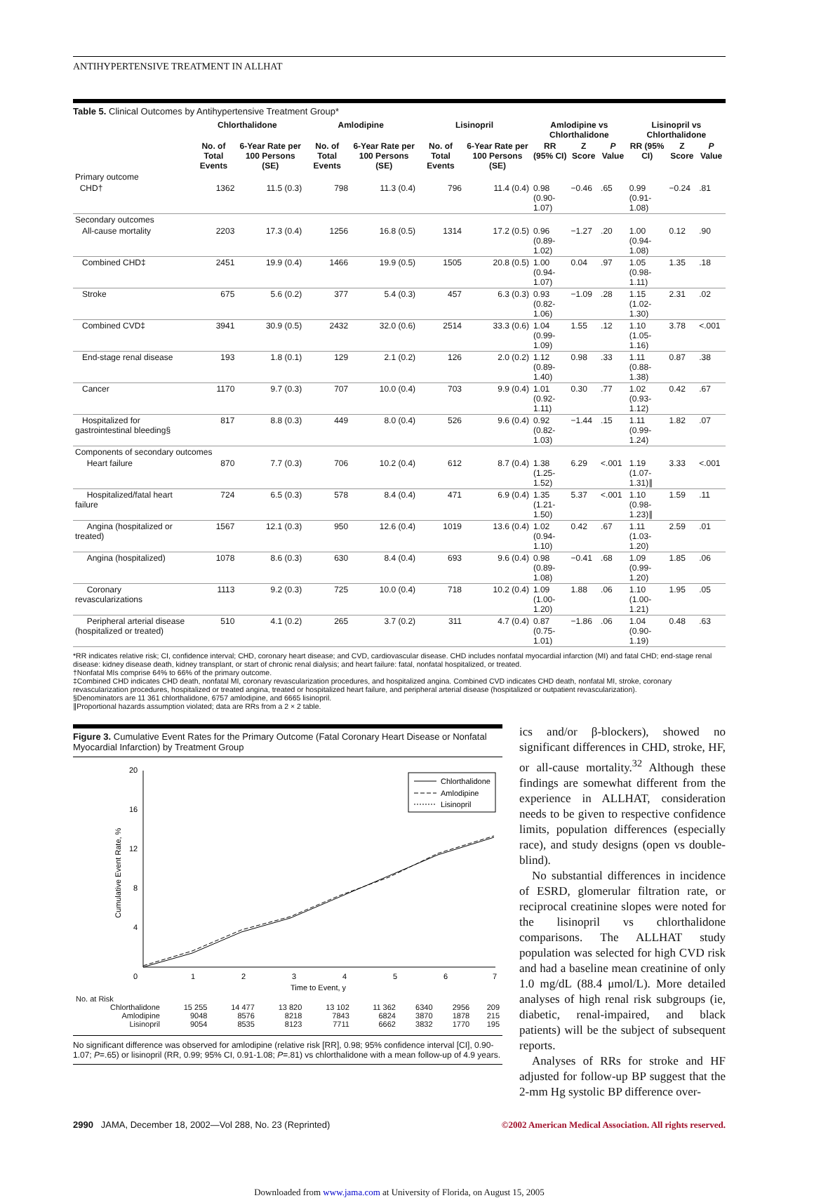ANTIHYPERTENSIVE TREATMENT IN ALLHAT
Table 5. Clinical Outcomes by Antihypertensive Treatment Group*
| | Chlorthalidone | | Amlodipine | | Lisinopril | | Amlodipine vs Chlorthalidone | | | Lisinopril vs Chlorthalidone | | |
| --- | --- | --- | --- | --- | --- | --- | --- | --- | --- | --- | --- | --- |
| | No. of Total Events | 6-Year Rate per 100 Persons (SE) | No. of Total Events | 6-Year Rate per 100 Persons (SE) | No. of Total Events | 6-Year Rate per 100 Persons (SE) | RR (95% CI) | Z Score | P Value | RR (95% CI) | Z Score | P Value |
| Primary outcome | | | | | | | | | | | | |
| CHD† | 1362 | 11.5 (0.3) | 798 | 11.3 (0.4) | 796 | 11.4 (0.4) | 0.98 (0.90-1.07) | −0.46 | .65 | 0.99 (0.91-1.08) | −0.24 | .81 |
| Secondary outcomes | | | | | | | | | | | | |
| All-cause mortality | 2203 | 17.3 (0.4) | 1256 | 16.8 (0.5) | 1314 | 17.2 (0.5) | 0.96 (0.89-1.02) | −1.27 | .20 | 1.00 (0.94-1.08) | 0.12 | .90 |
| Combined CHD‡ | 2451 | 19.9 (0.4) | 1466 | 19.9 (0.5) | 1505 | 20.8 (0.5) | 1.00 (0.94-1.07) | 0.04 | .97 | 1.05 (0.98-1.11) | 1.35 | .18 |
| Stroke | 675 | 5.6 (0.2) | 377 | 5.4 (0.3) | 457 | 6.3 (0.3) | 0.93 (0.82-1.06) | −1.09 | .28 | 1.15 (1.02-1.30) | 2.31 | .02 |
| Combined CVD‡ | 3941 | 30.9 (0.5) | 2432 | 32.0 (0.6) | 2514 | 33.3 (0.6) | 1.04 (0.99-1.09) | 1.55 | .12 | 1.10 (1.05-1.16) | 3.78 | <.001 |
| End-stage renal disease | 193 | 1.8 (0.1) | 129 | 2.1 (0.2) | 126 | 2.0 (0.2) | 1.12 (0.89-1.40) | 0.98 | .33 | 1.11 (0.88-1.38) | 0.87 | .38 |
| Cancer | 1170 | 9.7 (0.3) | 707 | 10.0 (0.4) | 703 | 9.9 (0.4) | 1.01 (0.92-1.11) | 0.30 | .77 | 1.02 (0.93-1.12) | 0.42 | .67 |
| Hospitalized for gastrointestinal bleeding§ | 817 | 8.8 (0.3) | 449 | 8.0 (0.4) | 526 | 9.6 (0.4) | 0.92 (0.82-1.03) | −1.44 | .15 | 1.11 (0.99-1.24) | 1.82 | .07 |
| Components of secondary outcomes | | | | | | | | | | | | |
| Heart failure | 870 | 7.7 (0.3) | 706 | 10.2 (0.4) | 612 | 8.7 (0.4) | 1.38 (1.25-1.52) | 6.29 | <.001 | 1.19 (1.07-1.31)∥ | 3.33 | <.001 |
| Hospitalized/fatal heart failure | 724 | 6.5 (0.3) | 578 | 8.4 (0.4) | 471 | 6.9 (0.4) | 1.35 (1.21-1.50) | 5.37 | <.001 | 1.10 (0.98-1.23)∥ | 1.59 | .11 |
| Angina (hospitalized or treated) | 1567 | 12.1 (0.3) | 950 | 12.6 (0.4) | 1019 | 13.6 (0.4) | 1.02 (0.94-1.10) | 0.42 | .67 | 1.11 (1.03-1.20) | 2.59 | .01 |
| Angina (hospitalized) | 1078 | 8.6 (0.3) | 630 | 8.4 (0.4) | 693 | 9.6 (0.4) | 0.98 (0.89-1.08) | −0.41 | .68 | 1.09 (0.99-1.20) | 1.85 | .06 |
| Coronary revascularizations | 1113 | 9.2 (0.3) | 725 | 10.0 (0.4) | 718 | 10.2 (0.4) | 1.09 (1.00-1.20) | 1.88 | .06 | 1.10 (1.00-1.21) | 1.95 | .05 |
| Peripheral arterial disease (hospitalized or treated) | 510 | 4.1 (0.2) | 265 | 3.7 (0.2) | 311 | 4.7 (0.4) | 0.87 (0.75-1.01) | −1.86 | .06 | 1.04 (0.90-1.19) | 0.48 | .63 |
*RR indicates relative risk; CI, confidence interval; CHD, coronary heart disease; and CVD, cardiovascular disease. CHD includes nonfatal myocardial infarction (MI) and fatal CHD; end-stage renal disease: kidney disease death, kidney transplant, or start of chronic renal dialysis; and heart failure: fatal, nonfatal hospitalized, or treated.
†Nonfatal MIs comprise 64% to 66% of the primary outcome.
‡Combined CHD indicates CHD death, nonfatal MI, coronary revascularization procedures, and hospitalized angina. Combined CVD indicates CHD death, nonfatal MI, stroke, coronary revascularization procedures, hospitalized or treated angina, treated or hospitalized heart failure, and peripheral arterial disease (hospitalized or outpatient revascularization).
§Denominators are 11 361 chlorthalidone, 6757 amlodipine, and 6665 lisinopril.
∥Proportional hazards assumption violated; data are RRs from a 2 × 2 table.
Figure 3. Cumulative Event Rates for the Primary Outcome (Fatal Coronary Heart Disease or Nonfatal Myocardial Infarction) by Treatment Group
20
16
12
8
4
0
1
2
3
4
5
6
7
Time to Event, y
Cumulative Event Rate, %
Chlorthalidone
Amlodipine
Lisinopril
| No. at Risk | | | | | | | | |
| Chlorthalidone | 15 255 | 14 477 | 13 820 | 13 102 | 11 362 | 6340 | 2956 | 209 |
| Amlodipine | 9048 | 8576 | 8218 | 7843 | 6824 | 3870 | 1878 | 215 |
| Lisinopril | 9054 | 8535 | 8123 | 7711 | 6662 | 3832 | 1770 | 195 |
No significant difference was observed for amlodipine (relative risk [RR], 0.98; 95% confidence interval [CI], 0.90-1.07; P=.65) or lisinopril (RR, 0.99; 95% CI, 0.91-1.08; P=.81) vs chlorthalidone with a mean follow-up of 4.9 years.
ics and/or β-blockers), showed no significant differences in CHD, stroke, HF, or all-cause mortality.<sup>32</sup> Although these findings are somewhat different from the experience in ALLHAT, consideration needs to be given to respective confidence limits, population differences (especially race), and study designs (open vs double-blind).
No substantial differences in incidence of ESRD, glomerular filtration rate, or reciprocal creatinine slopes were noted for the lisinopril vs chlorthalidone comparisons. The ALLHAT study population was selected for high CVD risk and had a baseline mean creatinine of only 1.0 mg/dL (88.4 μmol/L). More detailed analyses of high renal risk subgroups (ie, diabetic, renal-impaired, and black patients) will be the subject of subsequent reports.
Analyses of RRs for stroke and HF adjusted for follow-up BP suggest that the 2-mm Hg systolic BP difference over-
2990 JAMA, December 18, 2002—Vol 288, No. 23 (Reprinted) ©2002 American Medical Association. All rights reserved.
Downloaded from www.jama.com at University of Florida, on August 15, 2005